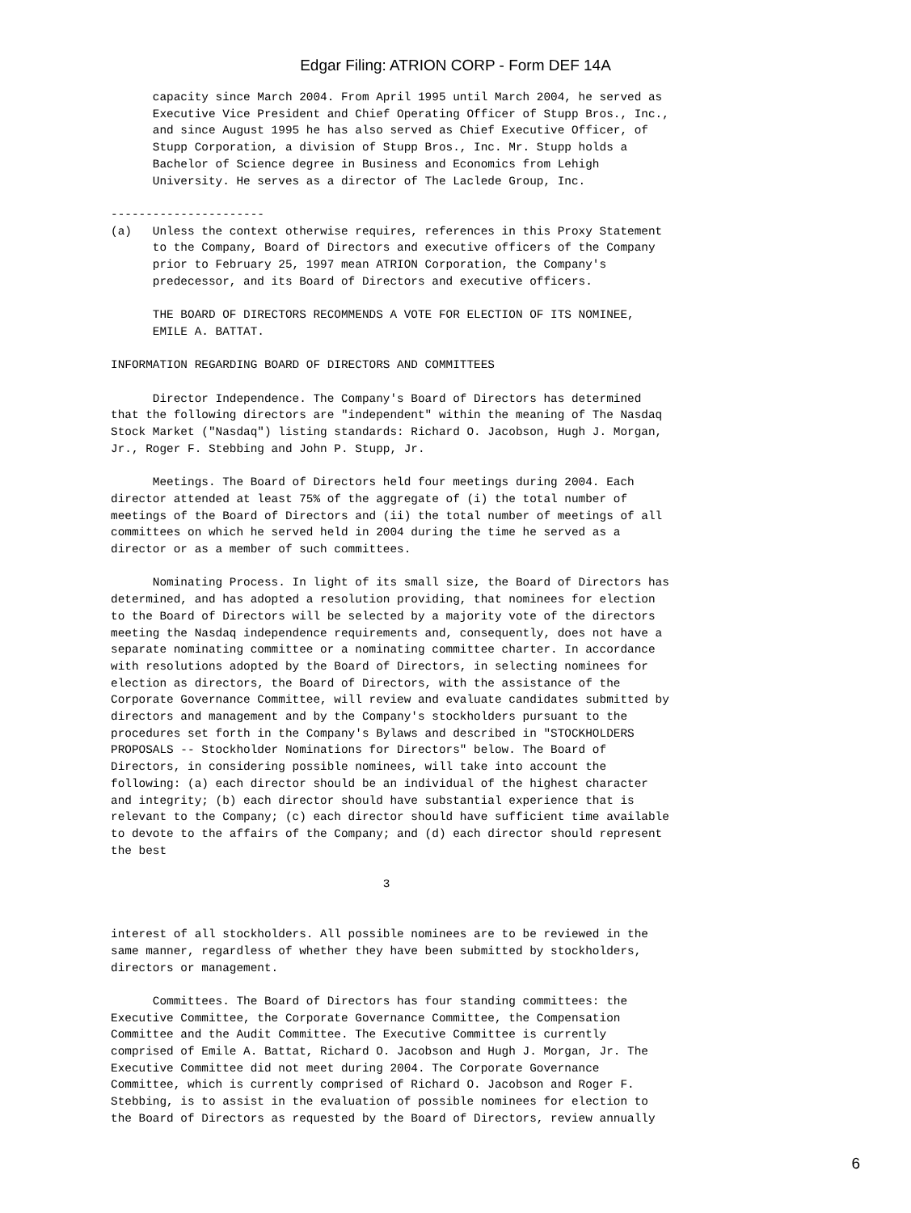Edgar Filing: ATRION CORP - Form DEF 14A
      capacity since March 2004. From April 1995 until March 2004, he served as
      Executive Vice President and Chief Operating Officer of Stupp Bros., Inc.,
      and since August 1995 he has also served as Chief Executive Officer, of
      Stupp Corporation, a division of Stupp Bros., Inc. Mr. Stupp holds a
      Bachelor of Science degree in Business and Economics from Lehigh
      University. He serves as a director of The Laclede Group, Inc.

----------------------
(a)   Unless the context otherwise requires, references in this Proxy Statement
      to the Company, Board of Directors and executive officers of the Company
      prior to February 25, 1997 mean ATRION Corporation, the Company's
      predecessor, and its Board of Directors and executive officers.

      THE BOARD OF DIRECTORS RECOMMENDS A VOTE FOR ELECTION OF ITS NOMINEE,
      EMILE A. BATTAT.

INFORMATION REGARDING BOARD OF DIRECTORS AND COMMITTEES

      Director Independence. The Company's Board of Directors has determined
that the following directors are "independent" within the meaning of The Nasdaq
Stock Market ("Nasdaq") listing standards: Richard O. Jacobson, Hugh J. Morgan,
Jr., Roger F. Stebbing and John P. Stupp, Jr.

      Meetings. The Board of Directors held four meetings during 2004. Each
director attended at least 75% of the aggregate of (i) the total number of
meetings of the Board of Directors and (ii) the total number of meetings of all
committees on which he served held in 2004 during the time he served as a
director or as a member of such committees.

      Nominating Process. In light of its small size, the Board of Directors has
determined, and has adopted a resolution providing, that nominees for election
to the Board of Directors will be selected by a majority vote of the directors
meeting the Nasdaq independence requirements and, consequently, does not have a
separate nominating committee or a nominating committee charter. In accordance
with resolutions adopted by the Board of Directors, in selecting nominees for
election as directors, the Board of Directors, with the assistance of the
Corporate Governance Committee, will review and evaluate candidates submitted by
directors and management and by the Company's stockholders pursuant to the
procedures set forth in the Company's Bylaws and described in "STOCKHOLDERS
PROPOSALS -- Stockholder Nominations for Directors" below. The Board of
Directors, in considering possible nominees, will take into account the
following: (a) each director should be an individual of the highest character
and integrity; (b) each director should have substantial experience that is
relevant to the Company; (c) each director should have sufficient time available
to devote to the affairs of the Company; and (d) each director should represent
the best

                                       3


interest of all stockholders. All possible nominees are to be reviewed in the
same manner, regardless of whether they have been submitted by stockholders,
directors or management.

      Committees. The Board of Directors has four standing committees: the
Executive Committee, the Corporate Governance Committee, the Compensation
Committee and the Audit Committee. The Executive Committee is currently
comprised of Emile A. Battat, Richard O. Jacobson and Hugh J. Morgan, Jr. The
Executive Committee did not meet during 2004. The Corporate Governance
Committee, which is currently comprised of Richard O. Jacobson and Roger F.
Stebbing, is to assist in the evaluation of possible nominees for election to
the Board of Directors as requested by the Board of Directors, review annually
6